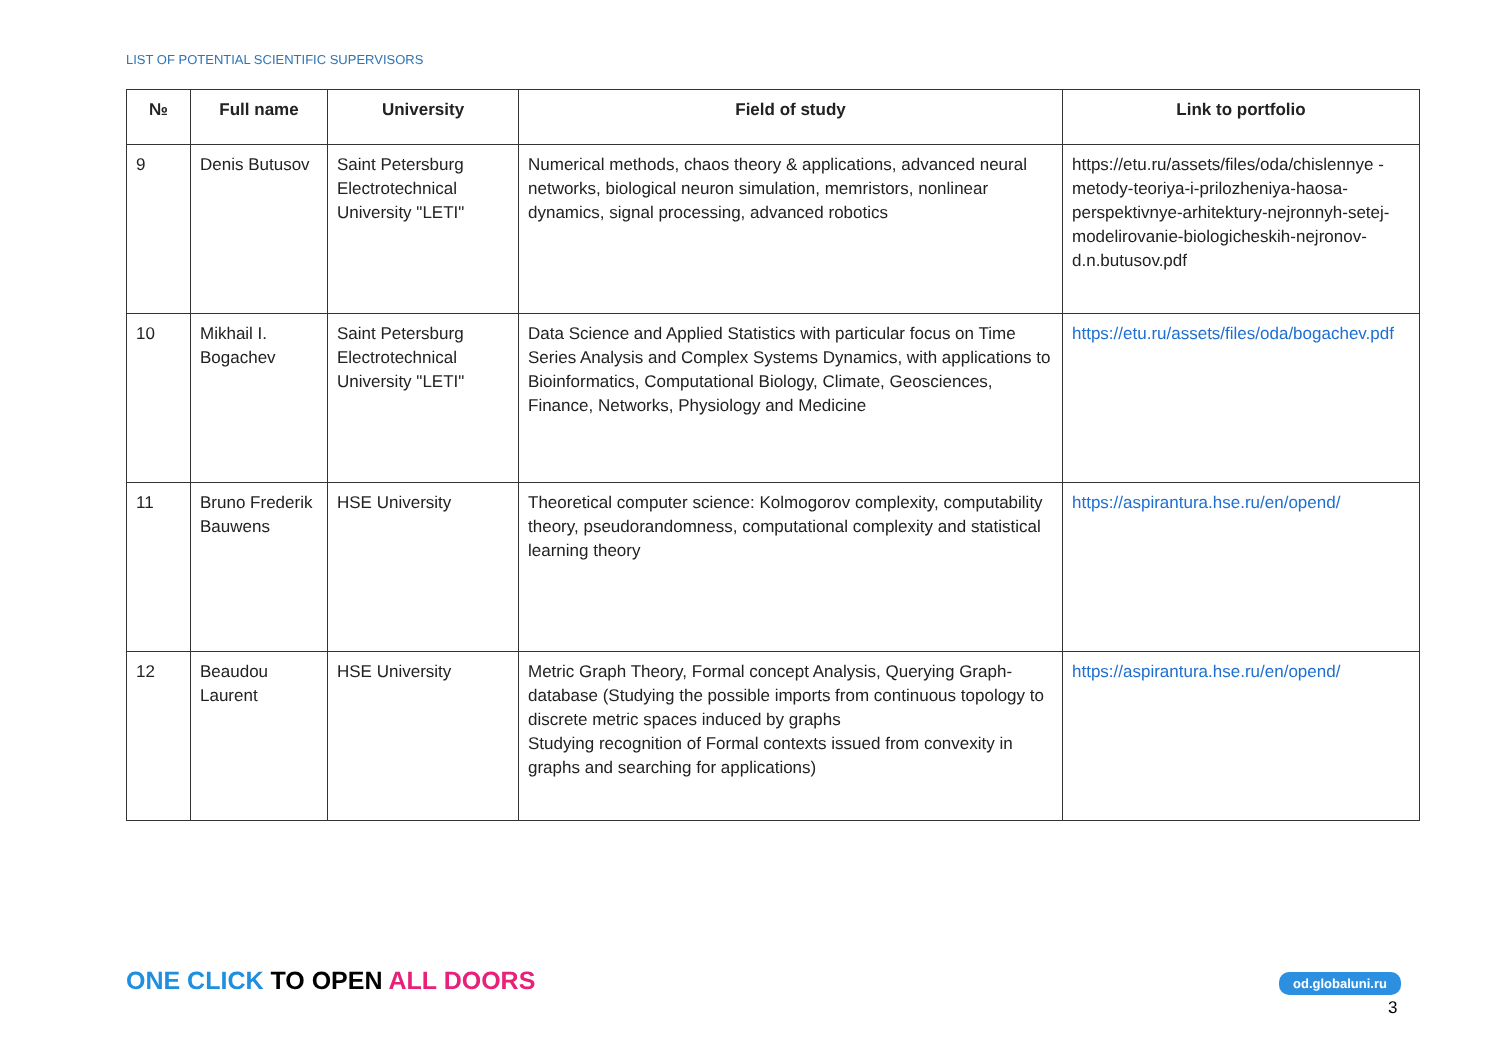LIST OF POTENTIAL SCIENTIFIC SUPERVISORS
| № | Full name | University | Field of study | Link to portfolio |
| --- | --- | --- | --- | --- |
| 9 | Denis Butusov | Saint Petersburg Electrotechnical University "LETI" | Numerical methods, chaos theory & applications, advanced neural networks, biological neuron simulation, memristors, nonlinear dynamics, signal processing, advanced robotics | https://etu.ru/assets/files/oda/chislennye -metody-teoriya-i-prilozheniya-haosa-perspektivnye-arhitektury-nejronnyh-setej-modelirovanie-biologicheskih-nejronov-d.n.butusov.pdf |
| 10 | Mikhail I. Bogachev | Saint Petersburg Electrotechnical University "LETI" | Data Science and Applied Statistics with particular focus on Time Series Analysis and Complex Systems Dynamics, with applications to Bioinformatics, Computational Biology, Climate, Geosciences, Finance, Networks, Physiology and Medicine | https://etu.ru/assets/files/oda/bogachev.pdf |
| 11 | Bruno Frederik Bauwens | HSE University | Theoretical computer science: Kolmogorov complexity, computability theory, pseudorandomness, computational complexity and statistical learning theory | https://aspirantura.hse.ru/en/opend/ |
| 12 | Beaudou Laurent | HSE University | Metric Graph Theory, Formal concept Analysis, Querying Graph-database (Studying the possible imports from continuous topology to discrete metric spaces induced by graphs Studying recognition of Formal contexts issued from convexity in graphs and searching for applications) | https://aspirantura.hse.ru/en/opend/ |
ONE CLICK TO OPEN ALL DOORS od.globaluni.ru
3